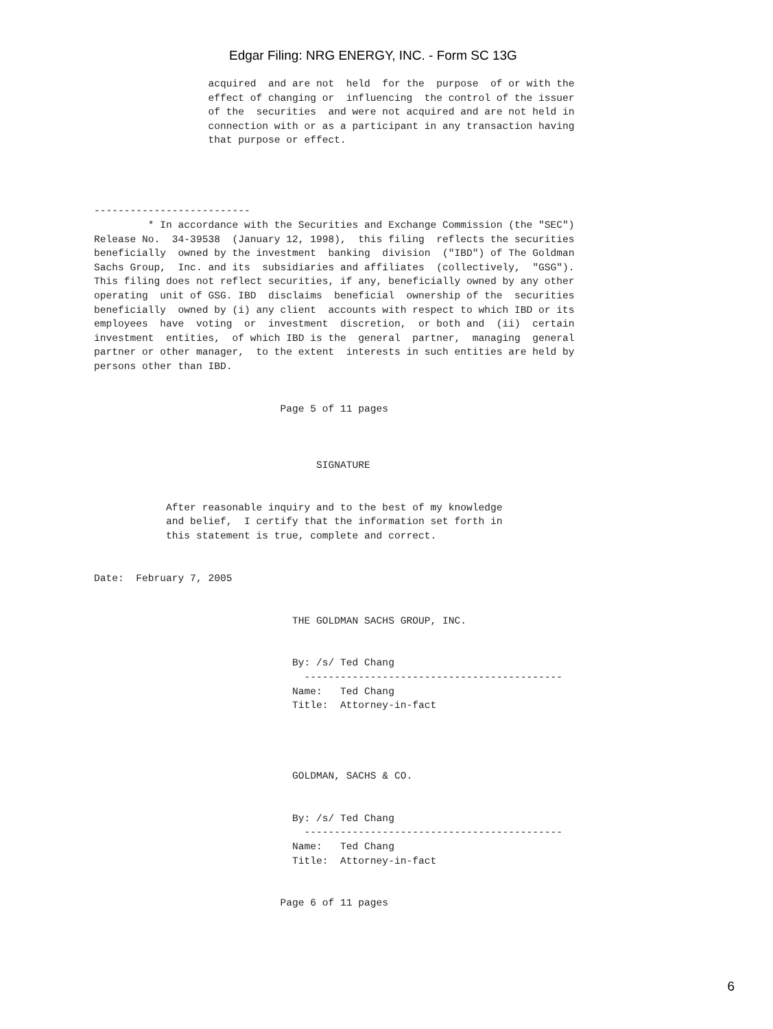Edgar Filing: NRG ENERGY, INC. - Form SC 13G
                   acquired  and are not  held  for the  purpose  of or with the
                   effect of changing or  influencing  the control of the issuer
                   of the  securities  and were not acquired and are not held in
                   connection with or as a participant in any transaction having
                   that purpose or effect.




--------------------------
         * In accordance with the Securities and Exchange Commission (the "SEC")
Release No.  34-39538  (January 12, 1998),  this filing  reflects the securities
beneficially  owned by the investment  banking  division  ("IBD") of The Goldman
Sachs Group,  Inc. and its  subsidiaries and affiliates  (collectively,  "GSG").
This filing does not reflect securities, if any, beneficially owned by any other
operating  unit of GSG. IBD  disclaims  beneficial  ownership of the  securities
beneficially  owned by (i) any client  accounts with respect to which IBD or its
employees  have  voting  or  investment  discretion,  or both and  (ii)  certain
investment  entities,  of which IBD is the  general  partner,  managing  general
partner or other manager,  to the extent  interests in such entities are held by
persons other than IBD.


                               Page 5 of 11 pages



                                     SIGNATURE


            After reasonable inquiry and to the best of my knowledge
            and belief,  I certify that the information set forth in
            this statement is true, complete and correct.


Date:  February 7, 2005


                                 THE GOLDMAN SACHS GROUP, INC.


                                 By: /s/ Ted Chang
                                   -------------------------------------------
                                 Name:   Ted Chang
                                 Title:  Attorney-in-fact




                                 GOLDMAN, SACHS & CO.


                                 By: /s/ Ted Chang
                                   -------------------------------------------
                                 Name:   Ted Chang
                                 Title:  Attorney-in-fact


                               Page 6 of 11 pages
6